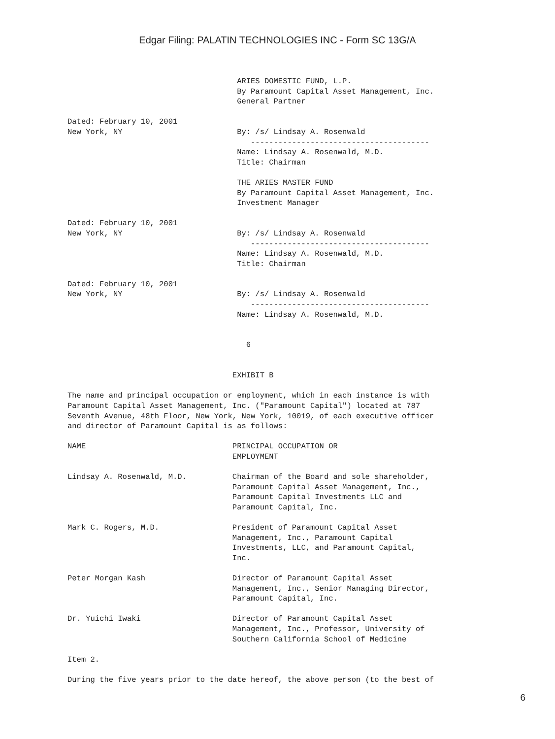Edgar Filing: PALATIN TECHNOLOGIES INC - Form SC 13G/A
                                     ARIES DOMESTIC FUND, L.P.
                                     By Paramount Capital Asset Management, Inc.
                                     General Partner

Dated: February 10, 2001
New York, NY                         By: /s/ Lindsay A. Rosenwald
                                        ---------------------------------------
                                     Name: Lindsay A. Rosenwald, M.D.
                                     Title: Chairman

                                     THE ARIES MASTER FUND
                                     By Paramount Capital Asset Management, Inc.
                                     Investment Manager

Dated: February 10, 2001
New York, NY                         By: /s/ Lindsay A. Rosenwald
                                        ---------------------------------------
                                     Name: Lindsay A. Rosenwald, M.D.
                                     Title: Chairman

Dated: February 10, 2001
New York, NY                         By: /s/ Lindsay A. Rosenwald
                                        ---------------------------------------
                                     Name: Lindsay A. Rosenwald, M.D.


                                       6


                                    EXHIBIT B

The name and principal occupation or employment, which in each instance is with
Paramount Capital Asset Management, Inc. ("Paramount Capital") located at 787
Seventh Avenue, 48th Floor, New York, New York, 10019, of each executive officer
and director of Paramount Capital is as follows:

NAME                                PRINCIPAL OCCUPATION OR
                                    EMPLOYMENT

Lindsay A. Rosenwald, M.D.          Chairman of the Board and sole shareholder,
                                    Paramount Capital Asset Management, Inc.,
                                    Paramount Capital Investments LLC and
                                    Paramount Capital, Inc.

Mark C. Rogers, M.D.                President of Paramount Capital Asset
                                    Management, Inc., Paramount Capital
                                    Investments, LLC, and Paramount Capital,
                                    Inc.

Peter Morgan Kash                   Director of Paramount Capital Asset
                                    Management, Inc., Senior Managing Director,
                                    Paramount Capital, Inc.

Dr. Yuichi Iwaki                    Director of Paramount Capital Asset
                                    Management, Inc., Professor, University of
                                    Southern California School of Medicine

Item 2.

During the five years prior to the date hereof, the above person (to the best of
6